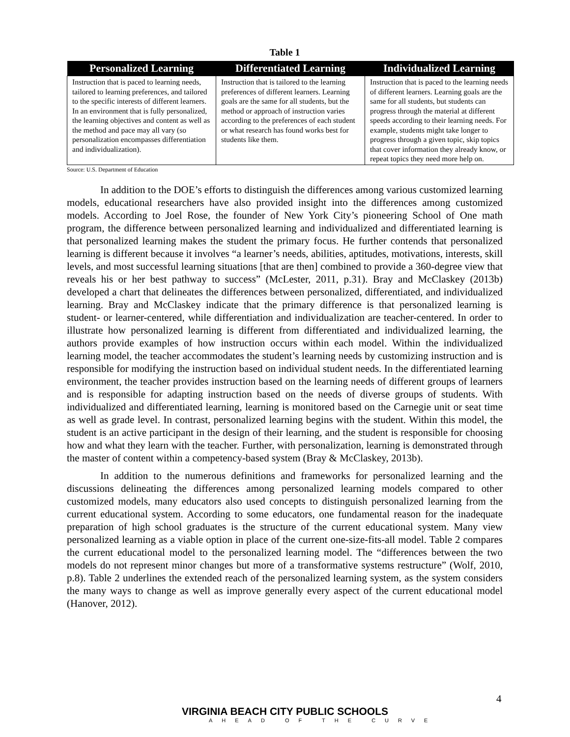Table 1
| Personalized Learning | Differentiated Learning | Individualized Learning |
| --- | --- | --- |
| Instruction that is paced to learning needs, tailored to learning preferences, and tailored to the specific interests of different learners. In an environment that is fully personalized, the learning objectives and content as well as the method and pace may all vary (so personalization encompasses differentiation and individualization). | Instruction that is tailored to the learning preferences of different learners. Learning goals are the same for all students, but the method or approach of instruction varies according to the preferences of each student or what research has found works best for students like them. | Instruction that is paced to the learning needs of different learners. Learning goals are the same for all students, but students can progress through the material at different speeds according to their learning needs. For example, students might take longer to progress through a given topic, skip topics that cover information they already know, or repeat topics they need more help on. |
Source: U.S. Department of Education
In addition to the DOE’s efforts to distinguish the differences among various customized learning models, educational researchers have also provided insight into the differences among customized models. According to Joel Rose, the founder of New York City’s pioneering School of One math program, the difference between personalized learning and individualized and differentiated learning is that personalized learning makes the student the primary focus. He further contends that personalized learning is different because it involves “a learner’s needs, abilities, aptitudes, motivations, interests, skill levels, and most successful learning situations [that are then] combined to provide a 360-degree view that reveals his or her best pathway to success” (McLester, 2011, p.31). Bray and McClaskey (2013b) developed a chart that delineates the differences between personalized, differentiated, and individualized learning. Bray and McClaskey indicate that the primary difference is that personalized learning is student- or learner-centered, while differentiation and individualization are teacher-centered. In order to illustrate how personalized learning is different from differentiated and individualized learning, the authors provide examples of how instruction occurs within each model. Within the individualized learning model, the teacher accommodates the student’s learning needs by customizing instruction and is responsible for modifying the instruction based on individual student needs. In the differentiated learning environment, the teacher provides instruction based on the learning needs of different groups of learners and is responsible for adapting instruction based on the needs of diverse groups of students. With individualized and differentiated learning, learning is monitored based on the Carnegie unit or seat time as well as grade level. In contrast, personalized learning begins with the student. Within this model, the student is an active participant in the design of their learning, and the student is responsible for choosing how and what they learn with the teacher. Further, with personalization, learning is demonstrated through the master of content within a competency-based system (Bray & McClaskey, 2013b).
In addition to the numerous definitions and frameworks for personalized learning and the discussions delineating the differences among personalized learning models compared to other customized models, many educators also used concepts to distinguish personalized learning from the current educational system. According to some educators, one fundamental reason for the inadequate preparation of high school graduates is the structure of the current educational system. Many view personalized learning as a viable option in place of the current one-size-fits-all model. Table 2 compares the current educational model to the personalized learning model. The “differences between the two models do not represent minor changes but more of a transformative systems restructure” (Wolf, 2010, p.8). Table 2 underlines the extended reach of the personalized learning system, as the system considers the many ways to change as well as improve generally every aspect of the current educational model (Hanover, 2012).
4
VIRGINIA BEACH CITY PUBLIC SCHOOLS
AHEAD OF THE CURVE